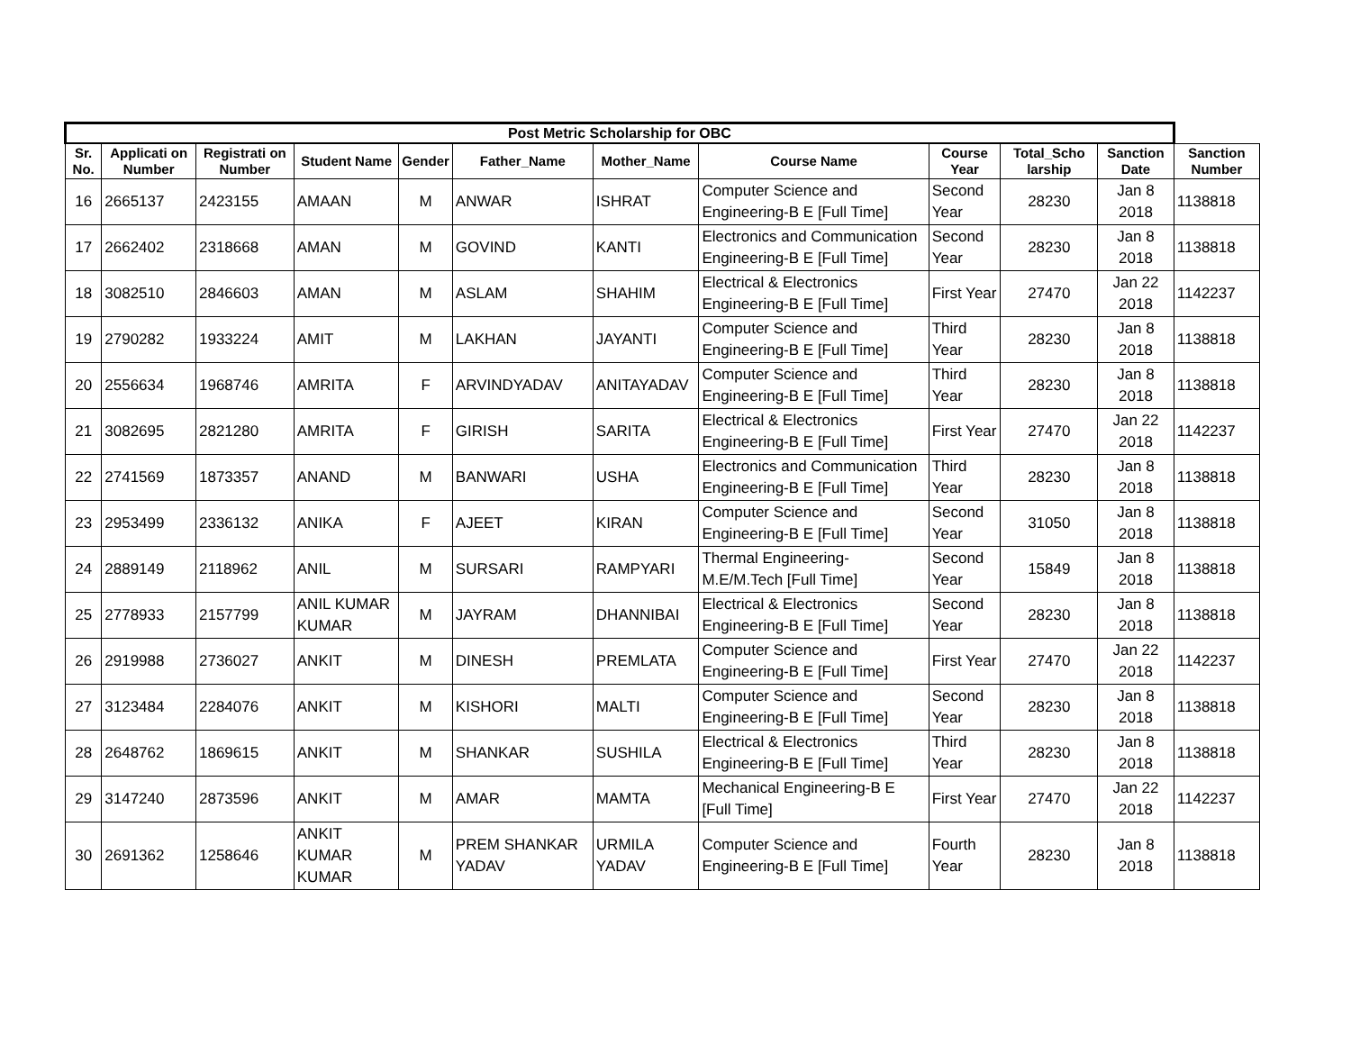| Post Metric Scholarship for OBC | | | | | | | | | | | |
| --- | --- | --- | --- | --- | --- | --- | --- | --- | --- | --- | --- |
| Sr. No. | Applicati on Number | Registrati on Number | Student Name | Gender | Father_Name | Mother_Name | Course Name | Course Year | Total_Scho larship | Sanction Date | Sanction Number |
| 16 | 2665137 | 2423155 | AMAAN | M | ANWAR | ISHRAT | Computer Science and Engineering-B E [Full Time] | Second Year | 28230 | Jan 8 2018 | 1138818 |
| 17 | 2662402 | 2318668 | AMAN | M | GOVIND | KANTI | Electronics and Communication Engineering-B E [Full Time] | Second Year | 28230 | Jan 8 2018 | 1138818 |
| 18 | 3082510 | 2846603 | AMAN | M | ASLAM | SHAHIM | Electrical & Electronics Engineering-B E [Full Time] | First Year | 27470 | Jan 22 2018 | 1142237 |
| 19 | 2790282 | 1933224 | AMIT | M | LAKHAN | JAYANTI | Computer Science and Engineering-B E [Full Time] | Third Year | 28230 | Jan 8 2018 | 1138818 |
| 20 | 2556634 | 1968746 | AMRITA | F | ARVINDYADAV | ANITAYADAV | Computer Science and Engineering-B E [Full Time] | Third Year | 28230 | Jan 8 2018 | 1138818 |
| 21 | 3082695 | 2821280 | AMRITA | F | GIRISH | SARITA | Electrical & Electronics Engineering-B E [Full Time] | First Year | 27470 | Jan 22 2018 | 1142237 |
| 22 | 2741569 | 1873357 | ANAND | M | BANWARI | USHA | Electronics and Communication Engineering-B E [Full Time] | Third Year | 28230 | Jan 8 2018 | 1138818 |
| 23 | 2953499 | 2336132 | ANIKA | F | AJEET | KIRAN | Computer Science and Engineering-B E [Full Time] | Second Year | 31050 | Jan 8 2018 | 1138818 |
| 24 | 2889149 | 2118962 | ANIL | M | SURSARI | RAMPYARI | Thermal Engineering-M.E/M.Tech [Full Time] | Second Year | 15849 | Jan 8 2018 | 1138818 |
| 25 | 2778933 | 2157799 | ANIL KUMAR KUMAR | M | JAYRAM | DHANNIBAI | Electrical & Electronics Engineering-B E [Full Time] | Second Year | 28230 | Jan 8 2018 | 1138818 |
| 26 | 2919988 | 2736027 | ANKIT | M | DINESH | PREMLATA | Computer Science and Engineering-B E [Full Time] | First Year | 27470 | Jan 22 2018 | 1142237 |
| 27 | 3123484 | 2284076 | ANKIT | M | KISHORI | MALTI | Computer Science and Engineering-B E [Full Time] | Second Year | 28230 | Jan 8 2018 | 1138818 |
| 28 | 2648762 | 1869615 | ANKIT | M | SHANKAR | SUSHILA | Electrical & Electronics Engineering-B E [Full Time] | Third Year | 28230 | Jan 8 2018 | 1138818 |
| 29 | 3147240 | 2873596 | ANKIT | M | AMAR | MAMTA | Mechanical Engineering-B E [Full Time] | First Year | 27470 | Jan 22 2018 | 1142237 |
| 30 | 2691362 | 1258646 | ANKIT KUMAR KUMAR | M | PREM SHANKAR YADAV | URMILA YADAV | Computer Science and Engineering-B E [Full Time] | Fourth Year | 28230 | Jan 8 2018 | 1138818 |